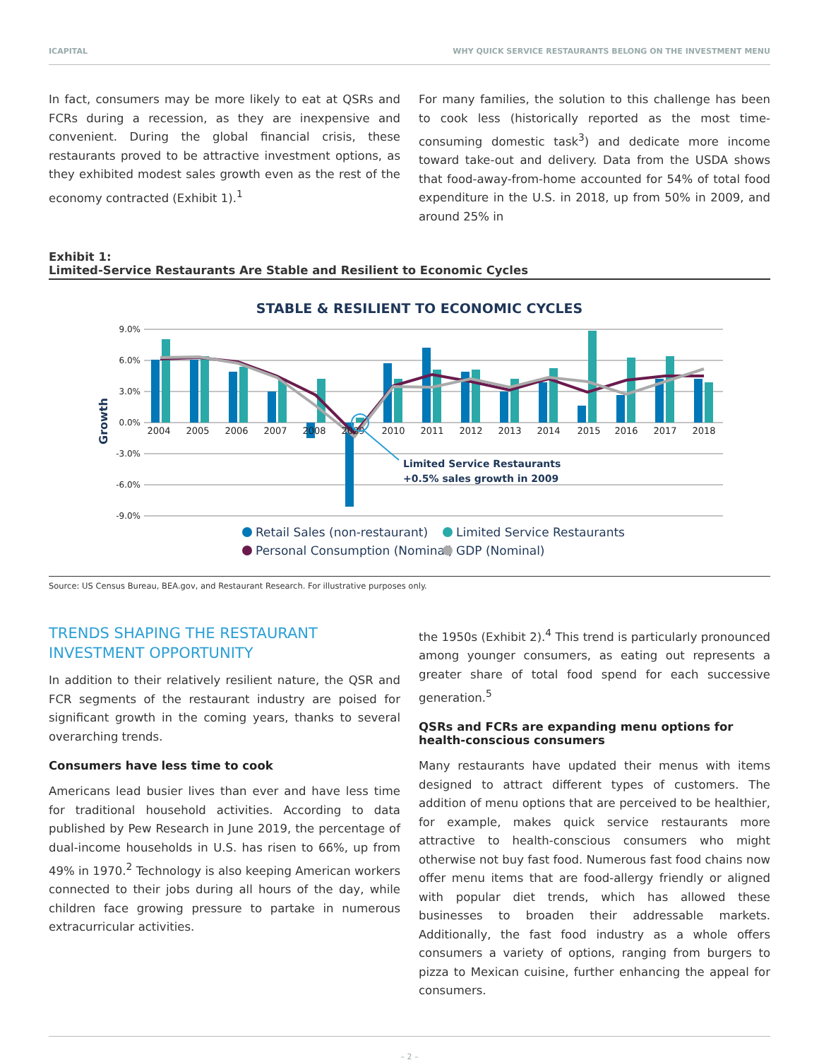ICAPITAL WHY QUICK SERVICE RESTAURANTS BELONG ON THE INVESTMENT MENU
In fact, consumers may be more likely to eat at QSRs and FCRs during a recession, as they are inexpensive and convenient. During the global financial crisis, these restaurants proved to be attractive investment options, as they exhibited modest sales growth even as the rest of the economy contracted (Exhibit 1).<sup>1</sup>
For many families, the solution to this challenge has been to cook less (historically reported as the most time-consuming domestic task<sup>3</sup>) and dedicate more income toward take-out and delivery. Data from the USDA shows that food-away-from-home accounted for 54% of total food expenditure in the U.S. in 2018, up from 50% in 2009, and around 25% in
Exhibit 1:
Limited-Service Restaurants Are Stable and Resilient to Economic Cycles
STABLE & RESILIENT TO ECONOMIC CYCLES
9.0%
6.0%
3.0%
0.0%
-3.0%
-6.0%
-9.0%
Growth
2004
2005
2006
2007
2008
2009
2010
2011
2012
2013
2014
2015
2016
2017
2018
Limited Service Restaurants
+0.5% sales growth in 2009
Retail Sales (non-restaurant)
Limited Service Restaurants
Personal Consumption (Nominal)
GDP (Nominal)
Source: US Census Bureau, BEA.gov, and Restaurant Research. For illustrative purposes only.
TRENDS SHAPING THE RESTAURANT INVESTMENT OPPORTUNITY
In addition to their relatively resilient nature, the QSR and FCR segments of the restaurant industry are poised for significant growth in the coming years, thanks to several overarching trends.
Consumers have less time to cook
Americans lead busier lives than ever and have less time for traditional household activities. According to data published by Pew Research in June 2019, the percentage of dual-income households in U.S. has risen to 66%, up from 49% in 1970.<sup>2</sup> Technology is also keeping American workers connected to their jobs during all hours of the day, while children face growing pressure to partake in numerous extracurricular activities.
the 1950s (Exhibit 2).<sup>4</sup> This trend is particularly pronounced among younger consumers, as eating out represents a greater share of total food spend for each successive generation.<sup>5</sup>
QSRs and FCRs are expanding menu options for health-conscious consumers
Many restaurants have updated their menus with items designed to attract different types of customers. The addition of menu options that are perceived to be healthier, for example, makes quick service restaurants more attractive to health-conscious consumers who might otherwise not buy fast food. Numerous fast food chains now offer menu items that are food-allergy friendly or aligned with popular diet trends, which has allowed these businesses to broaden their addressable markets. Additionally, the fast food industry as a whole offers consumers a variety of options, ranging from burgers to pizza to Mexican cuisine, further enhancing the appeal for consumers.
– 2 –